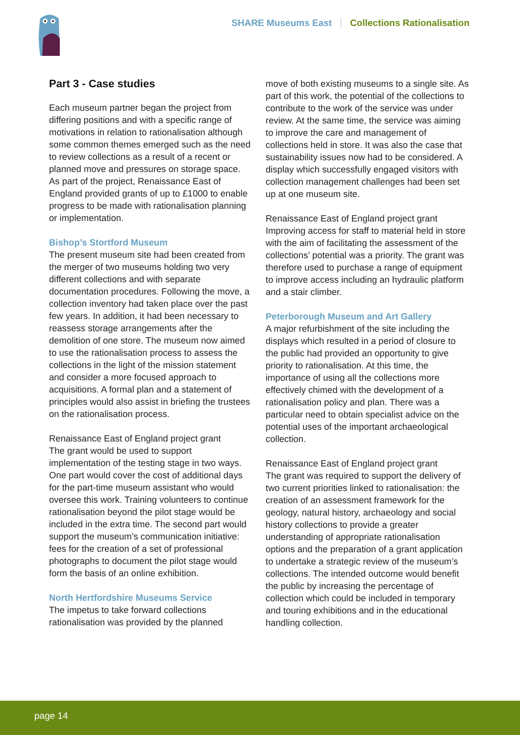SHARE Museums East Collections Rationalisation
Part 3 - Case studies
Each museum partner began the project from differing positions and with a specific range of motivations in relation to rationalisation although some common themes emerged such as the need to review collections as a result of a recent or planned move and pressures on storage space. As part of the project, Renaissance East of England provided grants of up to £1000 to enable progress to be made with rationalisation planning or implementation.
Bishop’s Stortford Museum
The present museum site had been created from the merger of two museums holding two very different collections and with separate documentation procedures. Following the move, a collection inventory had taken place over the past few years. In addition, it had been necessary to reassess storage arrangements after the demolition of one store. The museum now aimed to use the rationalisation process to assess the collections in the light of the mission statement and consider a more focused approach to acquisitions. A formal plan and a statement of principles would also assist in briefing the trustees on the rationalisation process.
Renaissance East of England project grant
The grant would be used to support implementation of the testing stage in two ways. One part would cover the cost of additional days for the part-time museum assistant who would oversee this work. Training volunteers to continue rationalisation beyond the pilot stage would be included in the extra time. The second part would support the museum’s communication initiative: fees for the creation of a set of professional photographs to document the pilot stage would form the basis of an online exhibition.
North Hertfordshire Museums Service
The impetus to take forward collections rationalisation was provided by the planned
move of both existing museums to a single site. As part of this work, the potential of the collections to contribute to the work of the service was under review. At the same time, the service was aiming to improve the care and management of collections held in store. It was also the case that sustainability issues now had to be considered. A display which successfully engaged visitors with collection management challenges had been set up at one museum site.
Renaissance East of England project grant
Improving access for staff to material held in store with the aim of facilitating the assessment of the collections’ potential was a priority. The grant was therefore used to purchase a range of equipment to improve access including an hydraulic platform and a stair climber.
Peterborough Museum and Art Gallery
A major refurbishment of the site including the displays which resulted in a period of closure to the public had provided an opportunity to give priority to rationalisation. At this time, the importance of using all the collections more effectively chimed with the development of a rationalisation policy and plan. There was a particular need to obtain specialist advice on the potential uses of the important archaeological collection.
Renaissance East of England project grant
The grant was required to support the delivery of two current priorities linked to rationalisation: the creation of an assessment framework for the geology, natural history, archaeology and social history collections to provide a greater understanding of appropriate rationalisation options and the preparation of a grant application to undertake a strategic review of the museum’s collections. The intended outcome would benefit the public by increasing the percentage of collection which could be included in temporary and touring exhibitions and in the educational handling collection.
page 14